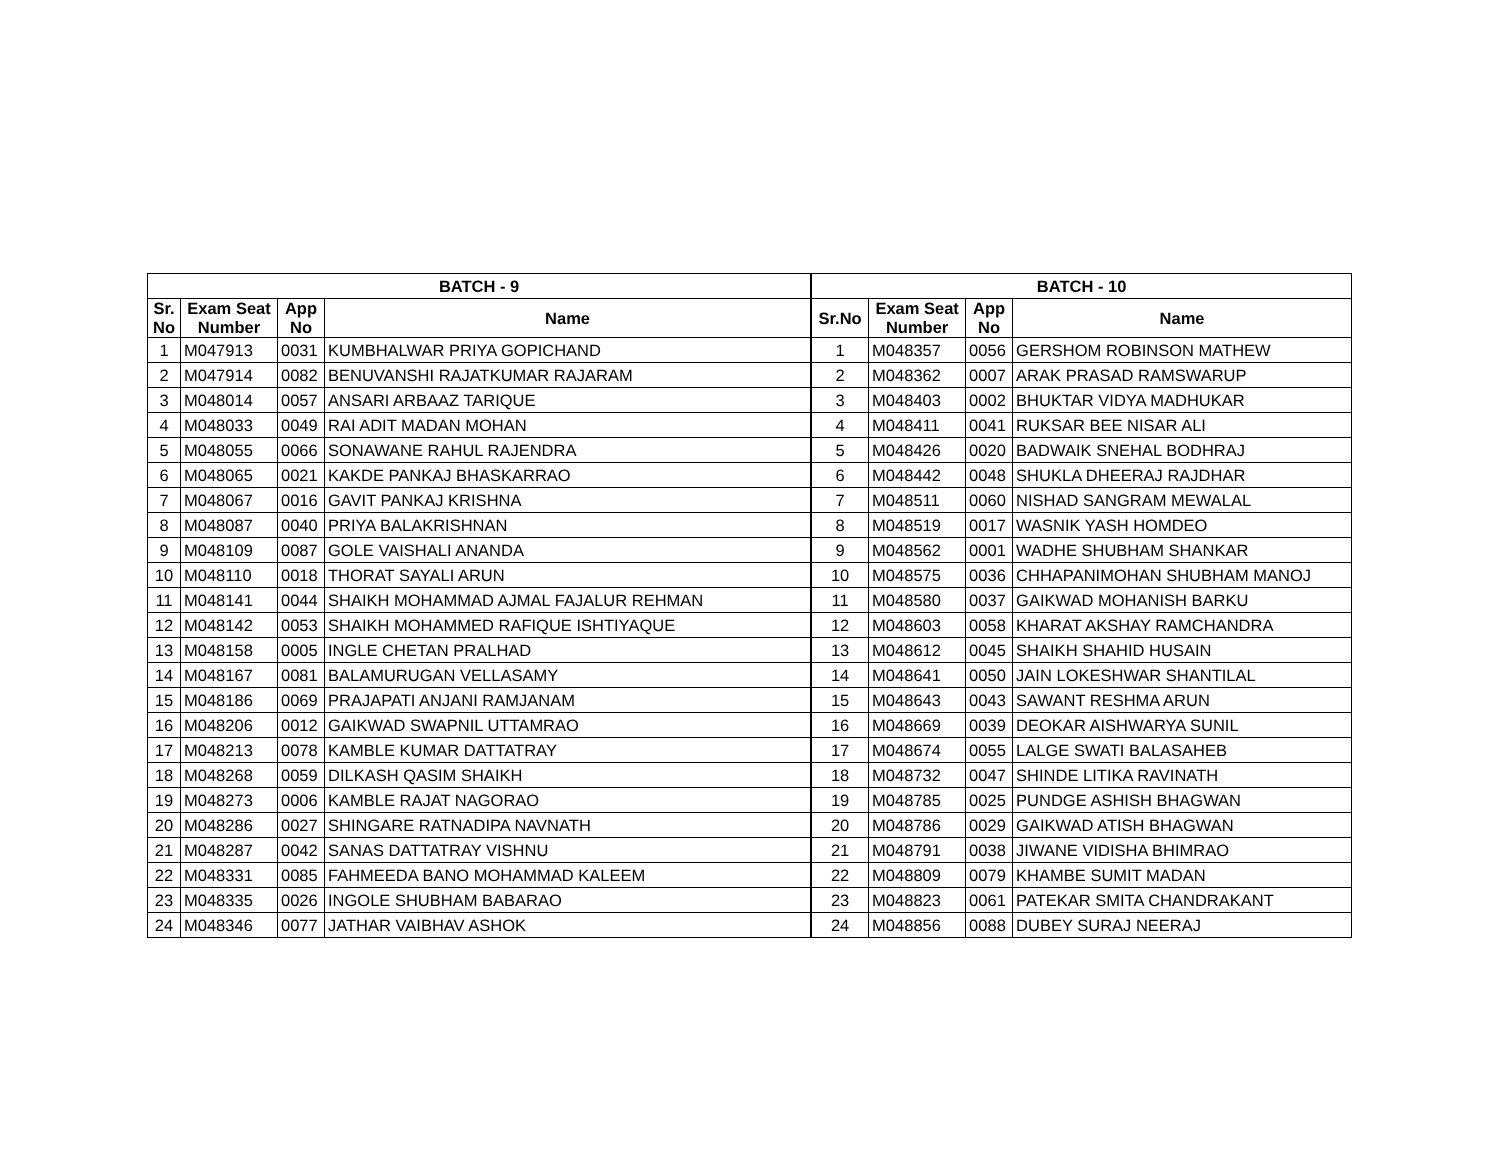| BATCH - 9 | | | | BATCH - 10 | | | |
| --- | --- | --- | --- | --- | --- | --- | --- |
| Sr. No | Exam Seat Number | App No | Name | Sr.No | Exam Seat Number | App No | Name |
| 1 | M047913 | 0031 | KUMBHALWAR PRIYA GOPICHAND | 1 | M048357 | 0056 | GERSHOM ROBINSON MATHEW |
| 2 | M047914 | 0082 | BENUVANSHI RAJATKUMAR RAJARAM | 2 | M048362 | 0007 | ARAK PRASAD RAMSWARUP |
| 3 | M048014 | 0057 | ANSARI ARBAAZ TARIQUE | 3 | M048403 | 0002 | BHUKTAR VIDYA MADHUKAR |
| 4 | M048033 | 0049 | RAI ADIT MADAN MOHAN | 4 | M048411 | 0041 | RUKSAR BEE NISAR ALI |
| 5 | M048055 | 0066 | SONAWANE RAHUL RAJENDRA | 5 | M048426 | 0020 | BADWAIK SNEHAL BODHRAJ |
| 6 | M048065 | 0021 | KAKDE PANKAJ BHASKARRAO | 6 | M048442 | 0048 | SHUKLA DHEERAJ RAJDHAR |
| 7 | M048067 | 0016 | GAVIT PANKAJ KRISHNA | 7 | M048511 | 0060 | NISHAD SANGRAM MEWALAL |
| 8 | M048087 | 0040 | PRIYA BALAKRISHNAN | 8 | M048519 | 0017 | WASNIK YASH HOMDEO |
| 9 | M048109 | 0087 | GOLE VAISHALI ANANDA | 9 | M048562 | 0001 | WADHE SHUBHAM SHANKAR |
| 10 | M048110 | 0018 | THORAT SAYALI ARUN | 10 | M048575 | 0036 | CHHAPANIMOHAN SHUBHAM MANOJ |
| 11 | M048141 | 0044 | SHAIKH MOHAMMAD AJMAL FAJALUR REHMAN | 11 | M048580 | 0037 | GAIKWAD MOHANISH BARKU |
| 12 | M048142 | 0053 | SHAIKH MOHAMMED RAFIQUE ISHTIYAQUE | 12 | M048603 | 0058 | KHARAT AKSHAY RAMCHANDRA |
| 13 | M048158 | 0005 | INGLE CHETAN PRALHAD | 13 | M048612 | 0045 | SHAIKH SHAHID HUSAIN |
| 14 | M048167 | 0081 | BALAMURUGAN VELLASAMY | 14 | M048641 | 0050 | JAIN LOKESHWAR SHANTILAL |
| 15 | M048186 | 0069 | PRAJAPATI ANJANI RAMJANAM | 15 | M048643 | 0043 | SAWANT RESHMA ARUN |
| 16 | M048206 | 0012 | GAIKWAD SWAPNIL UTTAMRAO | 16 | M048669 | 0039 | DEOKAR AISHWARYA SUNIL |
| 17 | M048213 | 0078 | KAMBLE KUMAR DATTATRAY | 17 | M048674 | 0055 | LALGE SWATI BALASAHEB |
| 18 | M048268 | 0059 | DILKASH QASIM SHAIKH | 18 | M048732 | 0047 | SHINDE LITIKA RAVINATH |
| 19 | M048273 | 0006 | KAMBLE RAJAT NAGORAO | 19 | M048785 | 0025 | PUNDGE ASHISH BHAGWAN |
| 20 | M048286 | 0027 | SHINGARE RATNADIPA NAVNATH | 20 | M048786 | 0029 | GAIKWAD ATISH BHAGWAN |
| 21 | M048287 | 0042 | SANAS DATTATRAY VISHNU | 21 | M048791 | 0038 | JIWANE VIDISHA BHIMRAO |
| 22 | M048331 | 0085 | FAHMEEDA BANO MOHAMMAD KALEEM | 22 | M048809 | 0079 | KHAMBE SUMIT MADAN |
| 23 | M048335 | 0026 | INGOLE SHUBHAM BABARAO | 23 | M048823 | 0061 | PATEKAR SMITA CHANDRAKANT |
| 24 | M048346 | 0077 | JATHAR VAIBHAV ASHOK | 24 | M048856 | 0088 | DUBEY SURAJ NEERAJ |